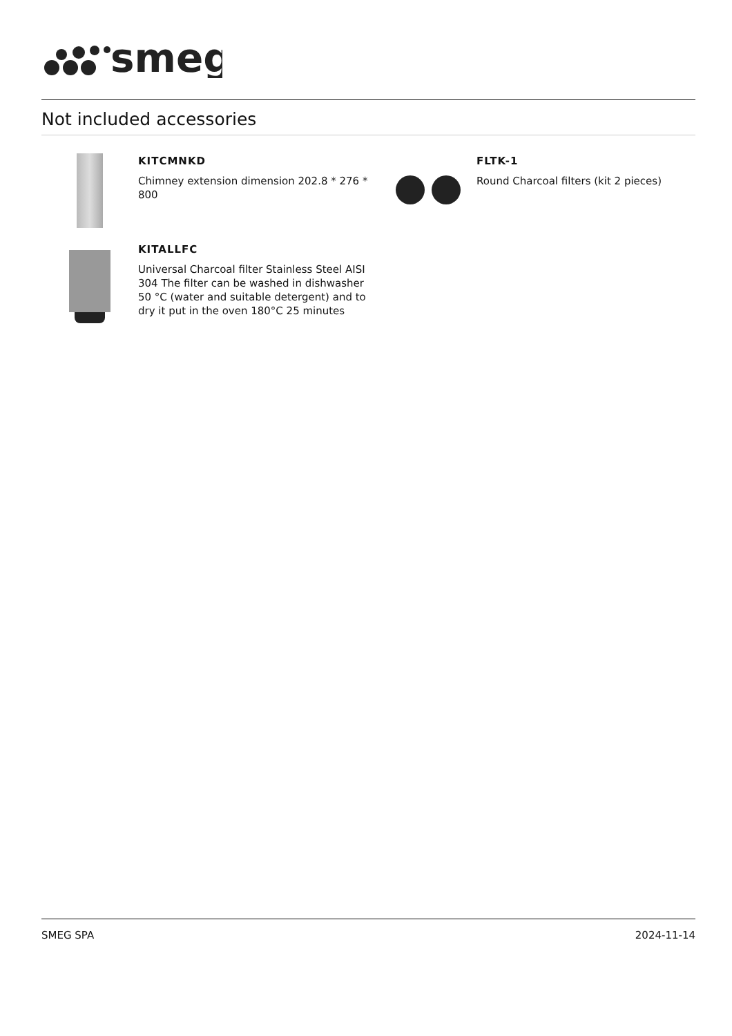smeg
Not included accessories
KITCMNKD
Chimney extension dimension 202.8 * 276 * 800
FLTK-1
Round Charcoal filters (kit 2 pieces)
KITALLFC
Universal Charcoal filter Stainless Steel AISI 304 The filter can be washed in dishwasher 50 °C (water and suitable detergent) and to dry it put in the oven 180°C 25 minutes
SMEG SPA 2024-11-14